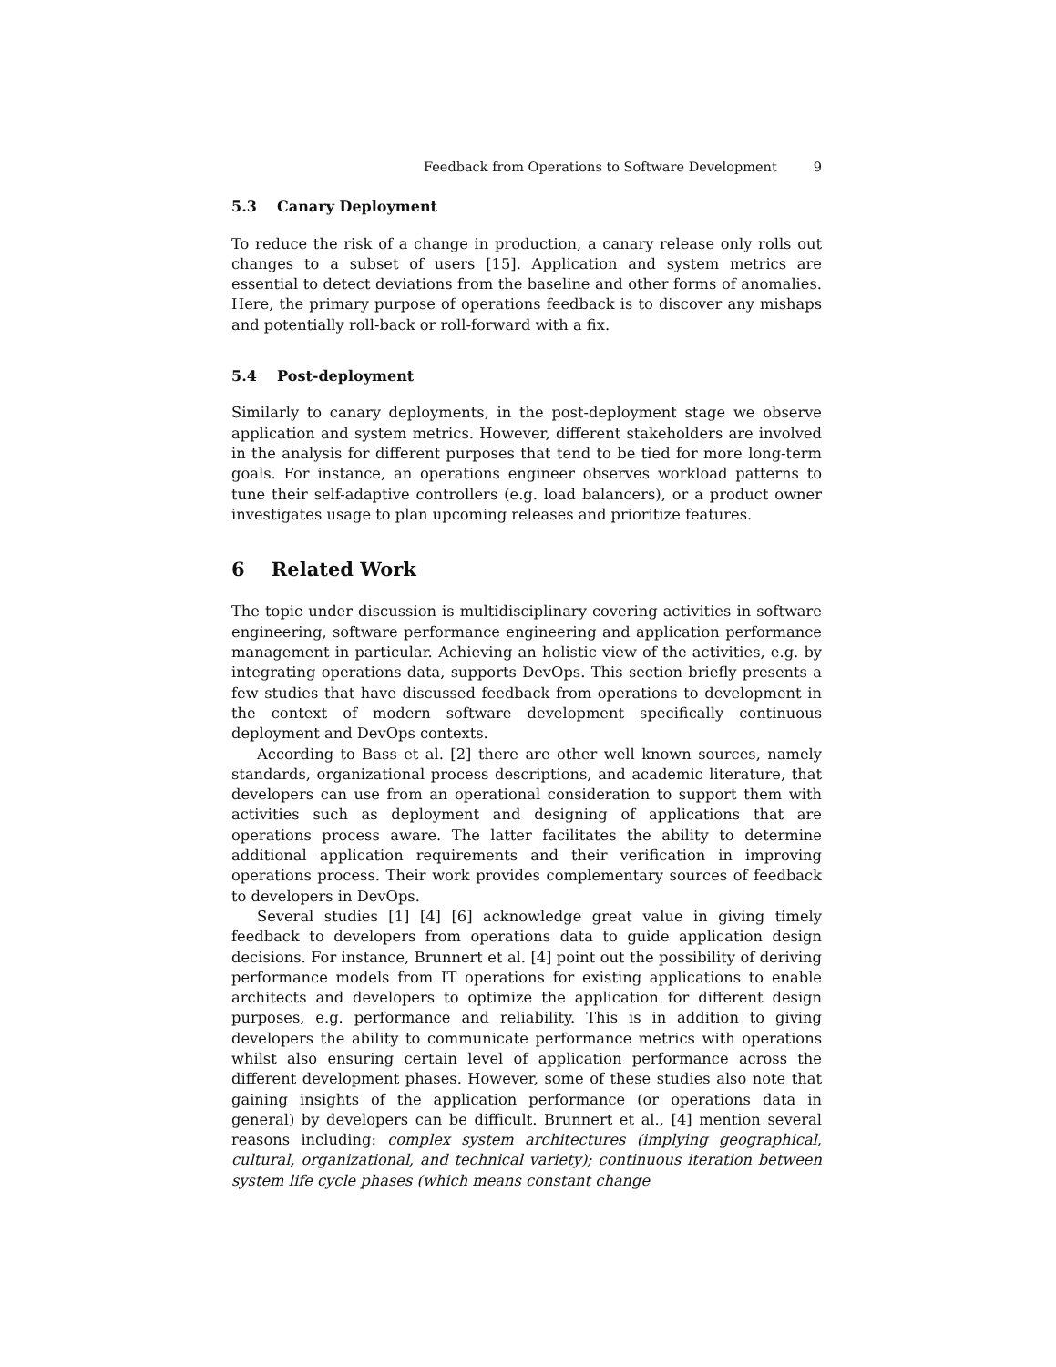Feedback from Operations to Software Development 9
5.3 Canary Deployment
To reduce the risk of a change in production, a canary release only rolls out changes to a subset of users [15]. Application and system metrics are essential to detect deviations from the baseline and other forms of anomalies. Here, the primary purpose of operations feedback is to discover any mishaps and potentially roll-back or roll-forward with a fix.
5.4 Post-deployment
Similarly to canary deployments, in the post-deployment stage we observe application and system metrics. However, different stakeholders are involved in the analysis for different purposes that tend to be tied for more long-term goals. For instance, an operations engineer observes workload patterns to tune their self-adaptive controllers (e.g. load balancers), or a product owner investigates usage to plan upcoming releases and prioritize features.
6 Related Work
The topic under discussion is multidisciplinary covering activities in software engineering, software performance engineering and application performance management in particular. Achieving an holistic view of the activities, e.g. by integrating operations data, supports DevOps. This section briefly presents a few studies that have discussed feedback from operations to development in the context of modern software development specifically continuous deployment and DevOps contexts.
According to Bass et al. [2] there are other well known sources, namely standards, organizational process descriptions, and academic literature, that developers can use from an operational consideration to support them with activities such as deployment and designing of applications that are operations process aware. The latter facilitates the ability to determine additional application requirements and their verification in improving operations process. Their work provides complementary sources of feedback to developers in DevOps.
Several studies [1] [4] [6] acknowledge great value in giving timely feedback to developers from operations data to guide application design decisions. For instance, Brunnert et al. [4] point out the possibility of deriving performance models from IT operations for existing applications to enable architects and developers to optimize the application for different design purposes, e.g. performance and reliability. This is in addition to giving developers the ability to communicate performance metrics with operations whilst also ensuring certain level of application performance across the different development phases. However, some of these studies also note that gaining insights of the application performance (or operations data in general) by developers can be difficult. Brunnert et al., [4] mention several reasons including: complex system architectures (implying geographical, cultural, organizational, and technical variety); continuous iteration between system life cycle phases (which means constant change